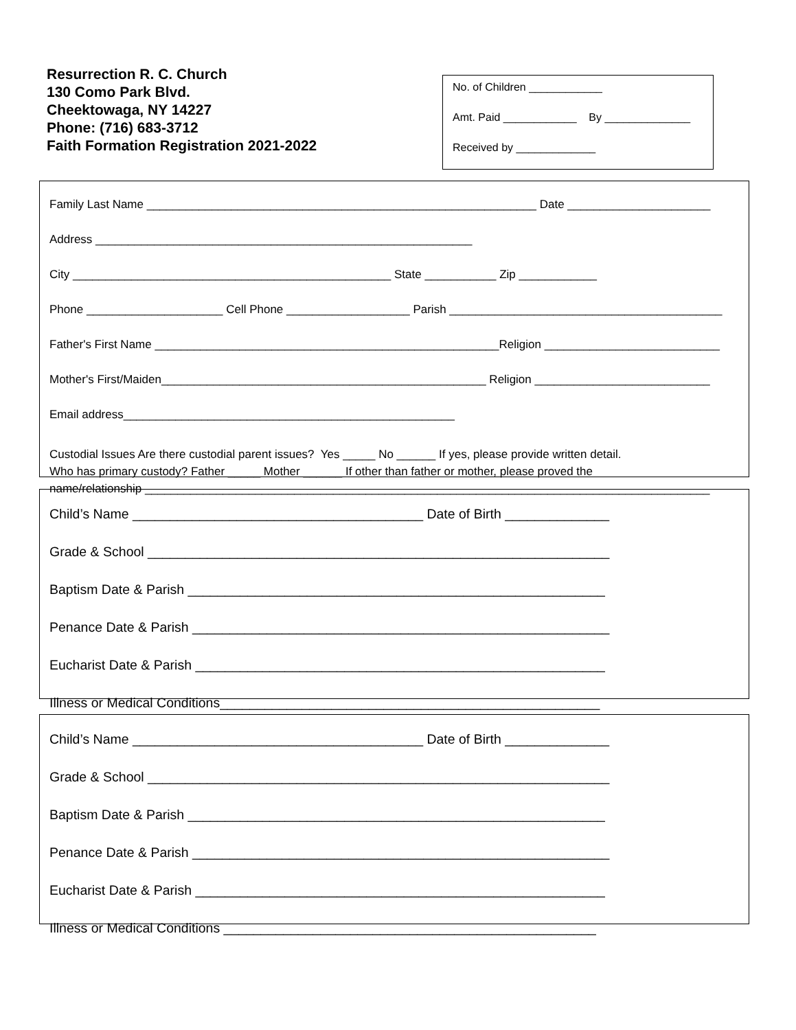Resurrection R. C. Church
130 Como Park Blvd.
Cheektowaga, NY 14227
Phone: (716) 683-3712
Faith Formation Registration 2021-2022
No. of Children ____________
Amt. Paid ____________ By ______________
Received by _____________
Family Last Name ____________________________________________________________ Date ______________________
Address __________________________________________________________
City _________________________________________________ State ___________ Zip ____________
Phone _____________________ Cell Phone ___________________ Parish __________________________________________
Father's First Name _____________________________________________________Religion ___________________________
Mother's First/Maiden__________________________________________________ Religion ___________________________
Email address___________________________________________________
Custodial Issues Are there custodial parent issues? Yes _____ No ______ If yes, please provide written detail.
Who has primary custody? Father _____ Mother ______ If other than father or mother, please proved the
name/relationship _______________________________________________________________________________________
Child’s Name _______________________________________ Date of Birth ______________
Grade & School ______________________________________________________________
Baptism Date & Parish ________________________________________________________
Penance Date & Parish ________________________________________________________
Eucharist Date & Parish _______________________________________________________
Illness or Medical Conditions___________________________________________________
Child’s Name _______________________________________ Date of Birth ______________
Grade & School ______________________________________________________________
Baptism Date & Parish ________________________________________________________
Penance Date & Parish ________________________________________________________
Eucharist Date & Parish _______________________________________________________
Illness or Medical Conditions __________________________________________________